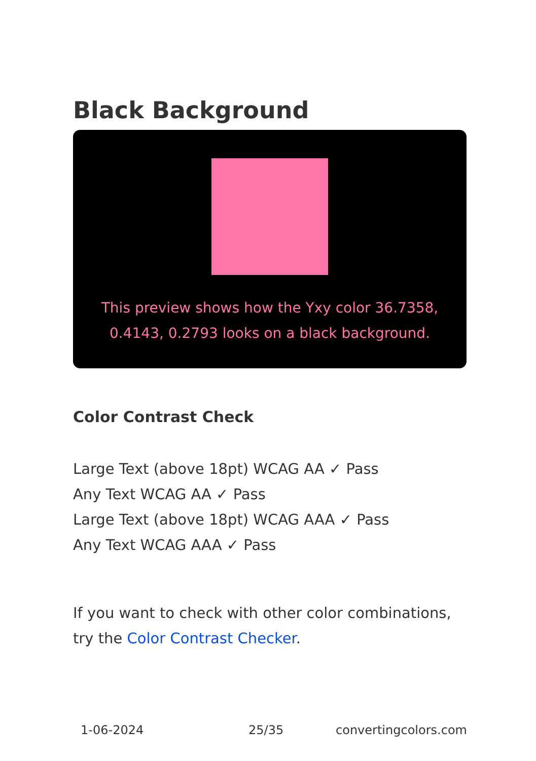Black Background
This preview shows how the Yxy color 36.7358, 0.4143, 0.2793 looks on a black background.
Color Contrast Check
Large Text (above 18pt) WCAG AA ✓ Pass
Any Text WCAG AA ✓ Pass
Large Text (above 18pt) WCAG AAA ✓ Pass
Any Text WCAG AAA ✓ Pass
If you want to check with other color combinations, try the Color Contrast Checker.
1-06-2024 25/35 convertingcolors.com